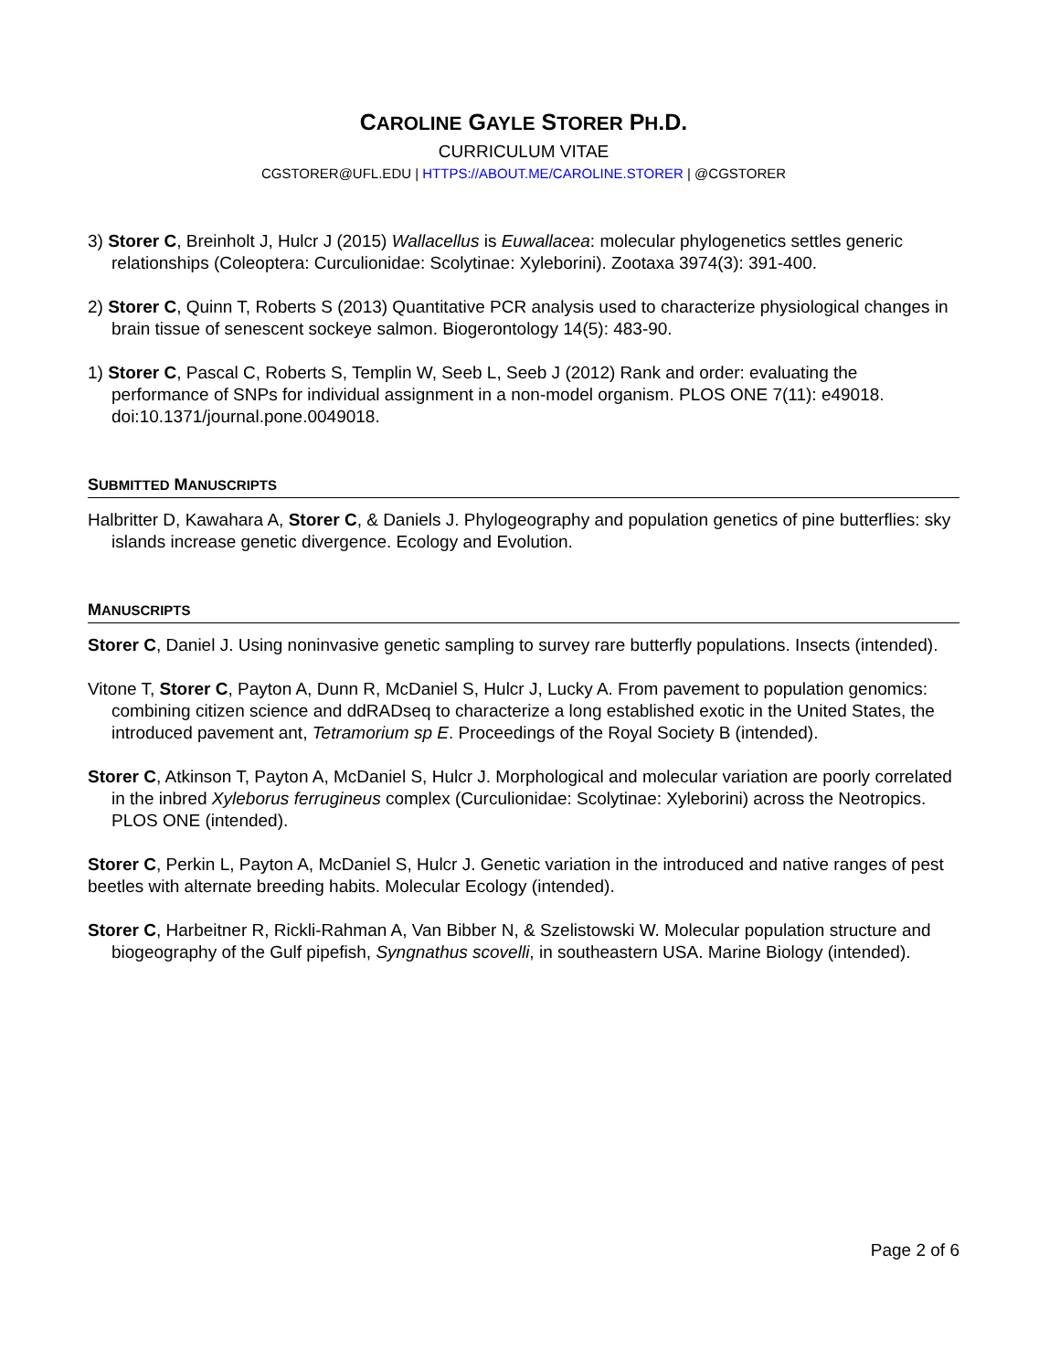CAROLINE GAYLE STORER PH.D.
CURRICULUM VITAE
CGSTORER@UFL.EDU | HTTPS://ABOUT.ME/CAROLINE.STORER | @CGSTORER
3) Storer C, Breinholt J, Hulcr J (2015) Wallacellus is Euwallacea: molecular phylogenetics settles generic relationships (Coleoptera: Curculionidae: Scolytinae: Xyleborini). Zootaxa 3974(3): 391-400.
2) Storer C, Quinn T, Roberts S (2013) Quantitative PCR analysis used to characterize physiological changes in brain tissue of senescent sockeye salmon. Biogerontology 14(5): 483-90.
1) Storer C, Pascal C, Roberts S, Templin W, Seeb L, Seeb J (2012) Rank and order: evaluating the performance of SNPs for individual assignment in a non-model organism. PLOS ONE 7(11): e49018. doi:10.1371/journal.pone.0049018.
SUBMITTED MANUSCRIPTS
Halbritter D, Kawahara A, Storer C, & Daniels J. Phylogeography and population genetics of pine butterflies: sky islands increase genetic divergence. Ecology and Evolution.
MANUSCRIPTS
Storer C, Daniel J. Using noninvasive genetic sampling to survey rare butterfly populations. Insects (intended).
Vitone T, Storer C, Payton A, Dunn R, McDaniel S, Hulcr J, Lucky A. From pavement to population genomics: combining citizen science and ddRADseq to characterize a long established exotic in the United States, the introduced pavement ant, Tetramorium sp E. Proceedings of the Royal Society B (intended).
Storer C, Atkinson T, Payton A, McDaniel S, Hulcr J. Morphological and molecular variation are poorly correlated in the inbred Xyleborus ferrugineus complex (Curculionidae: Scolytinae: Xyleborini) across the Neotropics. PLOS ONE (intended).
Storer C, Perkin L, Payton A, McDaniel S, Hulcr J. Genetic variation in the introduced and native ranges of pest beetles with alternate breeding habits. Molecular Ecology (intended).
Storer C, Harbeitner R, Rickli-Rahman A, Van Bibber N, & Szelistowski W. Molecular population structure and biogeography of the Gulf pipefish, Syngnathus scovelli, in southeastern USA. Marine Biology (intended).
Page 2 of 6